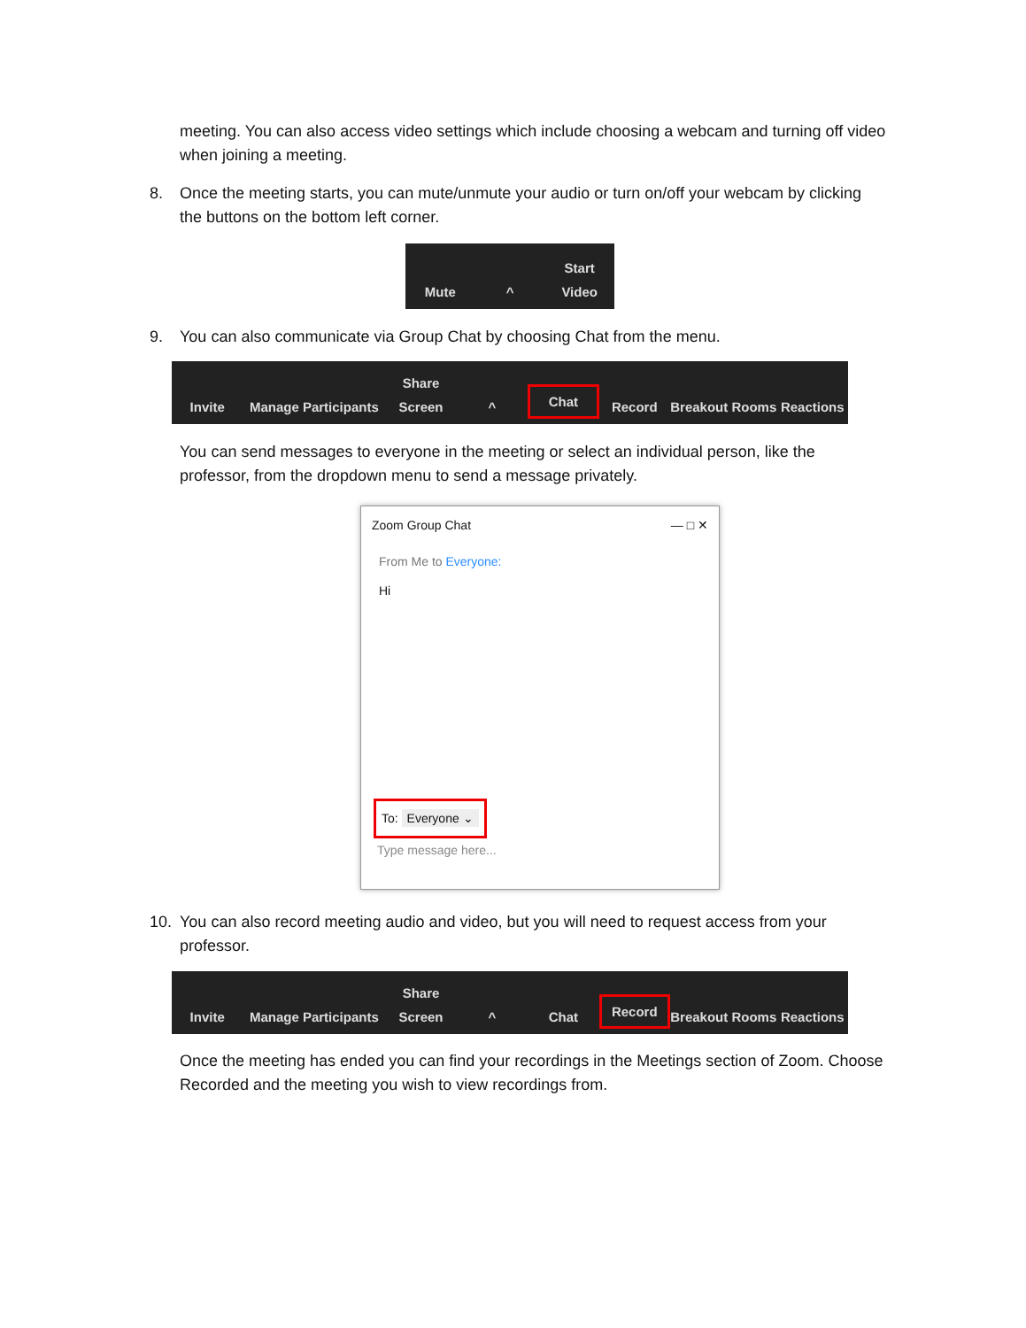meeting. You can also access video settings which include choosing a webcam and turning off video when joining a meeting.
8.
Once the meeting starts, you can mute/unmute your audio or turn on/off your webcam by clicking the buttons on the bottom left corner.
Mute
^
Start Video
9. You can also communicate via Group Chat by choosing Chat from the menu.
Invite
Manage Participants
Share Screen
^
Chat
Record
Breakout Rooms
Reactions
You can send messages to everyone in the meeting or select an individual person, like the professor, from the dropdown menu to send a message privately.
Zoom Group Chat — □ ✕
From Me to Everyone:
Hi
To: Everyone ⌄
Type message here...
10.
You can also record meeting audio and video, but you will need to request access from your professor.
Invite
Manage Participants
Share Screen
^
Chat
Record
Breakout Rooms
Reactions
Once the meeting has ended you can find your recordings in the Meetings section of Zoom. Choose Recorded and the meeting you wish to view recordings from.